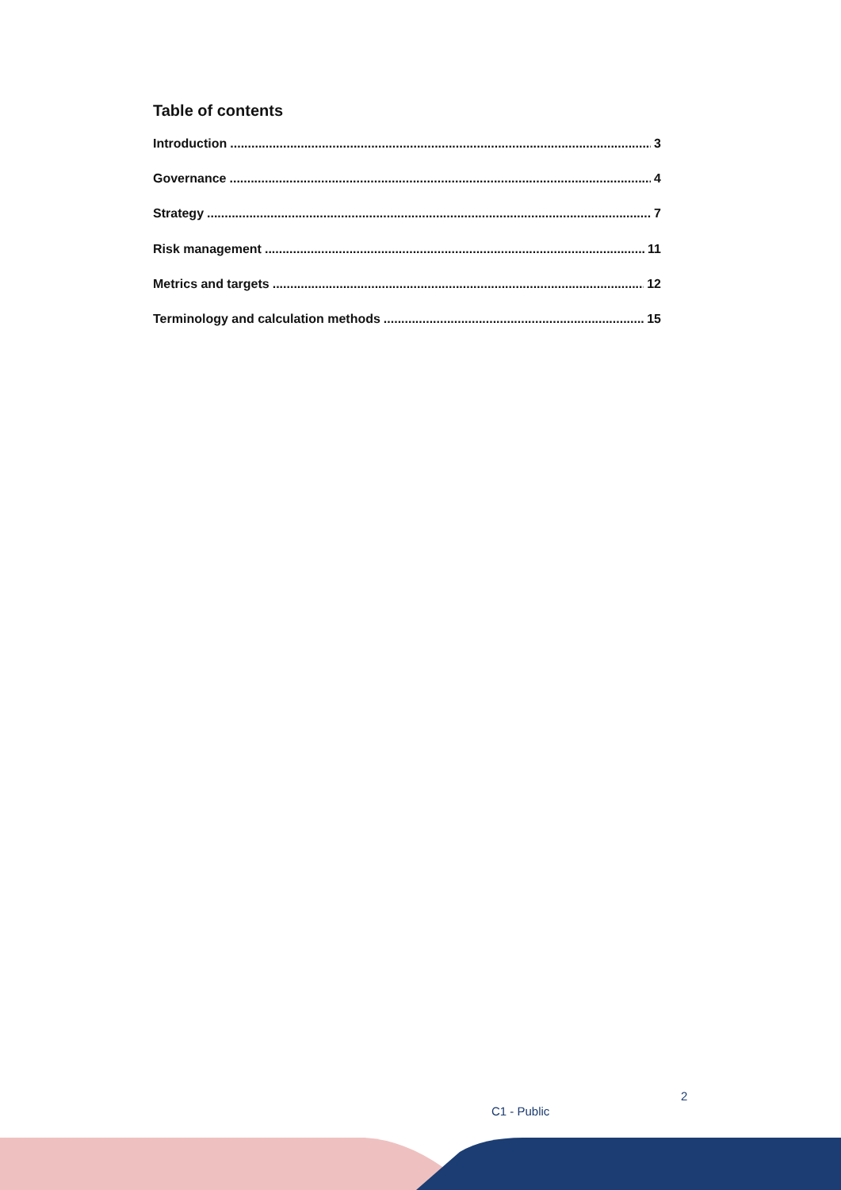Table of contents
Introduction 3
Governance 4
Strategy 7
Risk management 11
Metrics and targets 12
Terminology and calculation methods 15
2
C1 - Public